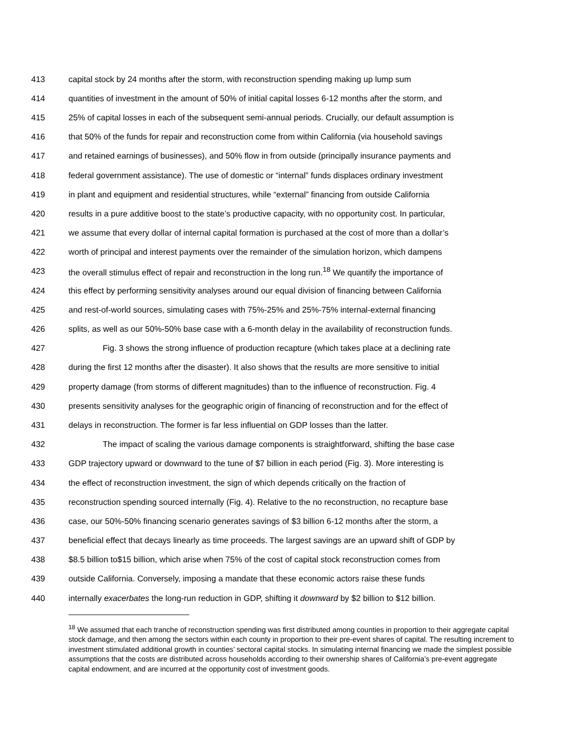413 capital stock by 24 months after the storm, with reconstruction spending making up lump sum
414 quantities of investment in the amount of 50% of initial capital losses 6-12 months after the storm, and
415 25% of capital losses in each of the subsequent semi-annual periods. Crucially, our default assumption is
416 that 50% of the funds for repair and reconstruction come from within California (via household savings
417 and retained earnings of businesses), and 50% flow in from outside (principally insurance payments and
418 federal government assistance). The use of domestic or “internal” funds displaces ordinary investment
419 in plant and equipment and residential structures, while “external” financing from outside California
420 results in a pure additive boost to the state’s productive capacity, with no opportunity cost. In particular,
421 we assume that every dollar of internal capital formation is purchased at the cost of more than a dollar’s
422 worth of principal and interest payments over the remainder of the simulation horizon, which dampens
423 the overall stimulus effect of repair and reconstruction in the long run.<sup>18</sup> We quantify the importance of
424 this effect by performing sensitivity analyses around our equal division of financing between California
425 and rest-of-world sources, simulating cases with 75%-25% and 25%-75% internal-external financing
426 splits, as well as our 50%-50% base case with a 6-month delay in the availability of reconstruction funds.
427 Fig. 3 shows the strong influence of production recapture (which takes place at a declining rate
428 during the first 12 months after the disaster). It also shows that the results are more sensitive to initial
429 property damage (from storms of different magnitudes) than to the influence of reconstruction. Fig. 4
430 presents sensitivity analyses for the geographic origin of financing of reconstruction and for the effect of
431 delays in reconstruction. The former is far less influential on GDP losses than the latter.
432 The impact of scaling the various damage components is straightforward, shifting the base case
433 GDP trajectory upward or downward to the tune of $7 billion in each period (Fig. 3). More interesting is
434 the effect of reconstruction investment, the sign of which depends critically on the fraction of
435 reconstruction spending sourced internally (Fig. 4). Relative to the no reconstruction, no recapture base
436 case, our 50%-50% financing scenario generates savings of $3 billion 6-12 months after the storm, a
437 beneficial effect that decays linearly as time proceeds. The largest savings are an upward shift of GDP by
438 $8.5 billion to$15 billion, which arise when 75% of the cost of capital stock reconstruction comes from
439 outside California. Conversely, imposing a mandate that these economic actors raise these funds
440 internally exacerbates the long-run reduction in GDP, shifting it downward by $2 billion to $12 billion.
<sup>18</sup> We assumed that each tranche of reconstruction spending was first distributed among counties in proportion to their aggregate capital stock damage, and then among the sectors within each county in proportion to their pre-event shares of capital. The resulting increment to investment stimulated additional growth in counties’ sectoral capital stocks. In simulating internal financing we made the simplest possible assumptions that the costs are distributed across households according to their ownership shares of California’s pre-event aggregate capital endowment, and are incurred at the opportunity cost of investment goods.